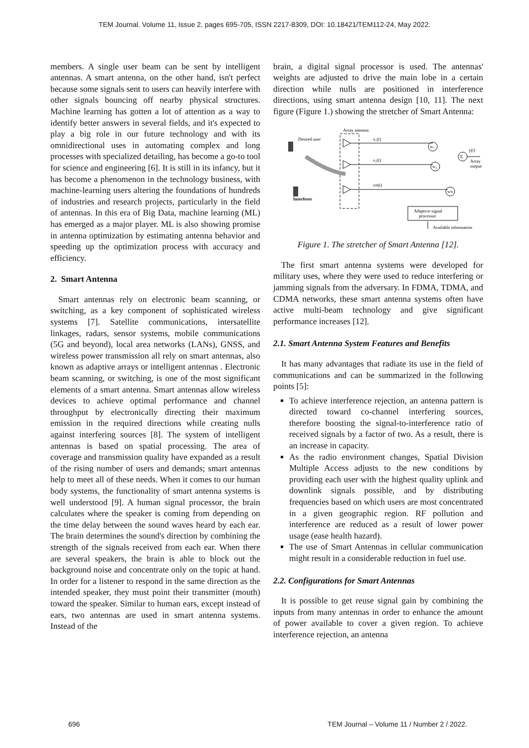TEM Journal. Volume 11, Issue 2, pages 695-705, ISSN 2217-8309, DOI: 10.18421/TEM112-24, May 2022.
members. A single user beam can be sent by intelligent antennas. A smart antenna, on the other hand, isn't perfect because some signals sent to users can heavily interfere with other signals bouncing off nearby physical structures. Machine learning has gotten a lot of attention as a way to identify better answers in several fields, and it's expected to play a big role in our future technology and with its omnidirectional uses in automating complex and long processes with specialized detailing, has become a go-to tool for science and engineering [6]. It is still in its infancy, but it has become a phenomenon in the technology business, with machine-learning users altering the foundations of hundreds of industries and research projects, particularly in the field of antennas. In this era of Big Data, machine learning (ML) has emerged as a major player. ML is also showing promise in antenna optimization by estimating antenna behavior and speeding up the optimization process with accuracy and efficiency.
2. Smart Antenna
Smart antennas rely on electronic beam scanning, or switching, as a key component of sophisticated wireless systems [7]. Satellite communications, intersatellite linkages, radars, sensor systems, mobile communications (5G and beyond), local area networks (LANs), GNSS, and wireless power transmission all rely on smart antennas, also known as adaptive arrays or intelligent antennas . Electronic beam scanning, or switching, is one of the most significant elements of a smart antenna. Smart antennas allow wireless devices to achieve optimal performance and channel throughput by electronically directing their maximum emission in the required directions while creating nulls against interfering sources [8]. The system of intelligent antennas is based on spatial processing. The area of coverage and transmission quality have expanded as a result of the rising number of users and demands; smart antennas help to meet all of these needs. When it comes to our human body systems, the functionality of smart antenna systems is well understood [9]. A human signal processor, the brain calculates where the speaker is coming from depending on the time delay between the sound waves heard by each ear. The brain determines the sound's direction by combining the strength of the signals received from each ear. When there are several speakers, the brain is able to block out the background noise and concentrate only on the topic at hand. In order for a listener to respond in the same direction as the intended speaker, they must point their transmitter (mouth) toward the speaker. Similar to human ears, except instead of ears, two antennas are used in smart antenna systems. Instead of the
brain, a digital signal processor is used. The antennas' weights are adjusted to drive the main lobe in a certain direction while nulls are positioned in interference directions, using smart antenna design [10, 11]. The next figure (Figure 1.) showing the stretcher of Smart Antenna:
Array antenna
Desired user
Interferer
x₁(t)
x₂(t)
xN(t)
w₁
w₂
wN
Σ
y(t)
Array
output
Adaptive signal
processor
Available information
Figure 1. The stretcher of Smart Antenna [12].
The first smart antenna systems were developed for military uses, where they were used to reduce interfering or jamming signals from the adversary. In FDMA, TDMA, and CDMA networks, these smart antenna systems often have active multi-beam technology and give significant performance increases [12].
2.1. Smart Antenna System Features and Benefits
It has many advantages that radiate its use in the field of communications and can be summarized in the following points [5]:
To achieve interference rejection, an antenna pattern is directed toward co-channel interfering sources, therefore boosting the signal-to-interference ratio of received signals by a factor of two. As a result, there is an increase in capacity.
As the radio environment changes, Spatial Division Multiple Access adjusts to the new conditions by providing each user with the highest quality uplink and downlink signals possible, and by distributing frequencies based on which users are most concentrated in a given geographic region. RF pollution and interference are reduced as a result of lower power usage (ease health hazard).
The use of Smart Antennas in cellular communication might result in a considerable reduction in fuel use.
2.2. Configurations for Smart Antennas
It is possible to get reuse signal gain by combining the inputs from many antennas in order to enhance the amount of power available to cover a given region. To achieve interference rejection, an antenna
696 TEM Journal – Volume 11 / Number 2 / 2022.